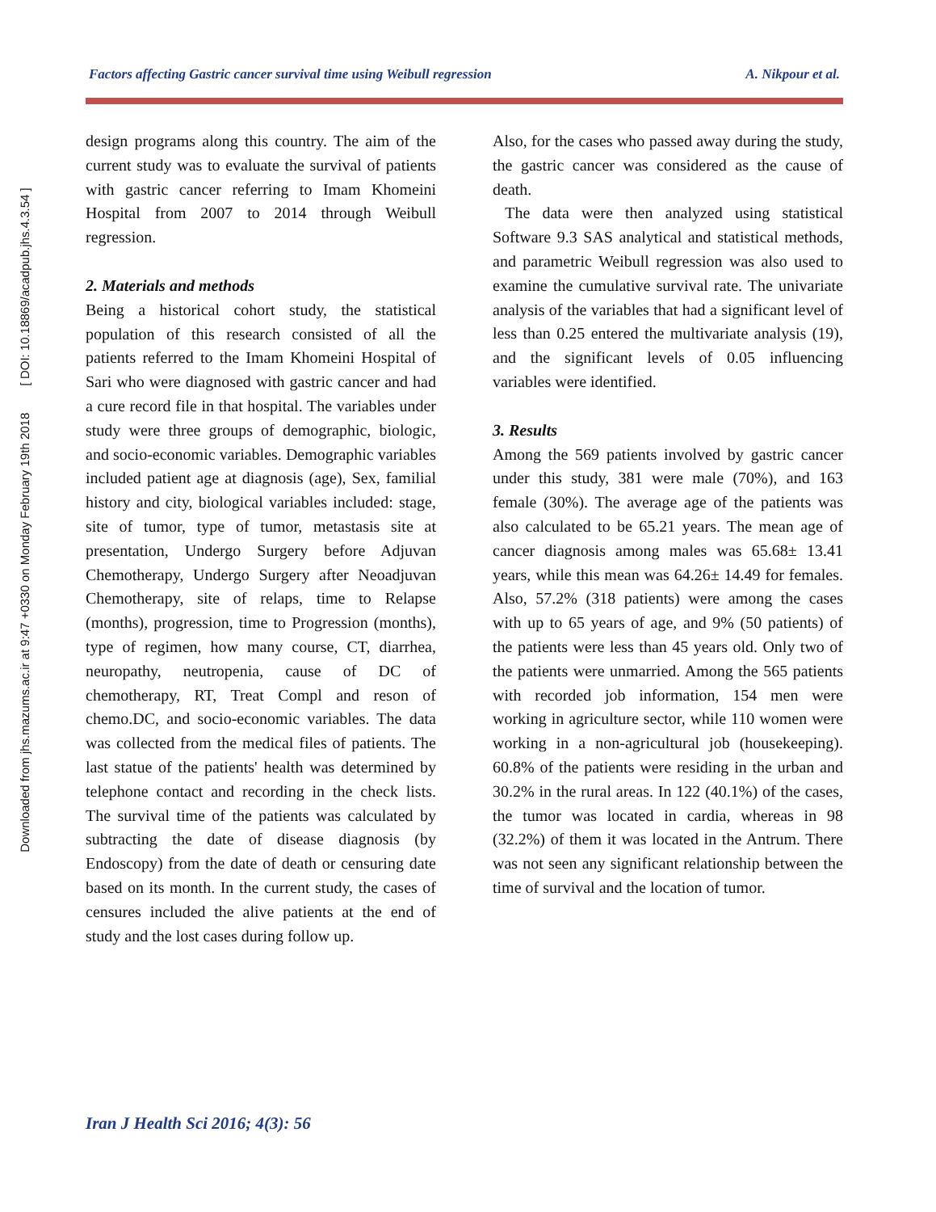Downloaded from jhs.mazums.ac.ir at 9:47 +0330 on Monday February 19th 2018 [ DOI: 10.18869/acadpub.jhs.4.3.54 ]
Factors affecting Gastric cancer survival time using Weibull regression A. Nikpour et al.
design programs along this country. The aim of the current study was to evaluate the survival of patients with gastric cancer referring to Imam Khomeini Hospital from 2007 to 2014 through Weibull regression.
2. Materials and methods
Being a historical cohort study, the statistical population of this research consisted of all the patients referred to the Imam Khomeini Hospital of Sari who were diagnosed with gastric cancer and had a cure record file in that hospital. The variables under study were three groups of demographic, biologic, and socio-economic variables. Demographic variables included patient age at diagnosis (age), Sex, familial history and city, biological variables included: stage, site of tumor, type of tumor, metastasis site at presentation, Undergo Surgery before Adjuvan Chemotherapy, Undergo Surgery after Neoadjuvan Chemotherapy, site of relaps, time to Relapse (months), progression, time to Progression (months), type of regimen, how many course, CT, diarrhea, neuropathy, neutropenia, cause of DC of chemotherapy, RT, Treat Compl and reson of chemo.DC, and socio-economic variables. The data was collected from the medical files of patients. The last statue of the patients' health was determined by telephone contact and recording in the check lists. The survival time of the patients was calculated by subtracting the date of disease diagnosis (by Endoscopy) from the date of death or censuring date based on its month. In the current study, the cases of censures included the alive patients at the end of study and the lost cases during follow up.
Also, for the cases who passed away during the study, the gastric cancer was considered as the cause of death.
The data were then analyzed using statistical Software 9.3 SAS analytical and statistical methods, and parametric Weibull regression was also used to examine the cumulative survival rate. The univariate analysis of the variables that had a significant level of less than 0.25 entered the multivariate analysis (19), and the significant levels of 0.05 influencing variables were identified.
3. Results
Among the 569 patients involved by gastric cancer under this study, 381 were male (70%), and 163 female (30%). The average age of the patients was also calculated to be 65.21 years. The mean age of cancer diagnosis among males was 65.68± 13.41 years, while this mean was 64.26± 14.49 for females. Also, 57.2% (318 patients) were among the cases with up to 65 years of age, and 9% (50 patients) of the patients were less than 45 years old. Only two of the patients were unmarried. Among the 565 patients with recorded job information, 154 men were working in agriculture sector, while 110 women were working in a non-agricultural job (housekeeping). 60.8% of the patients were residing in the urban and 30.2% in the rural areas. In 122 (40.1%) of the cases, the tumor was located in cardia, whereas in 98 (32.2%) of them it was located in the Antrum. There was not seen any significant relationship between the time of survival and the location of tumor.
Iran J Health Sci 2016; 4(3): 56